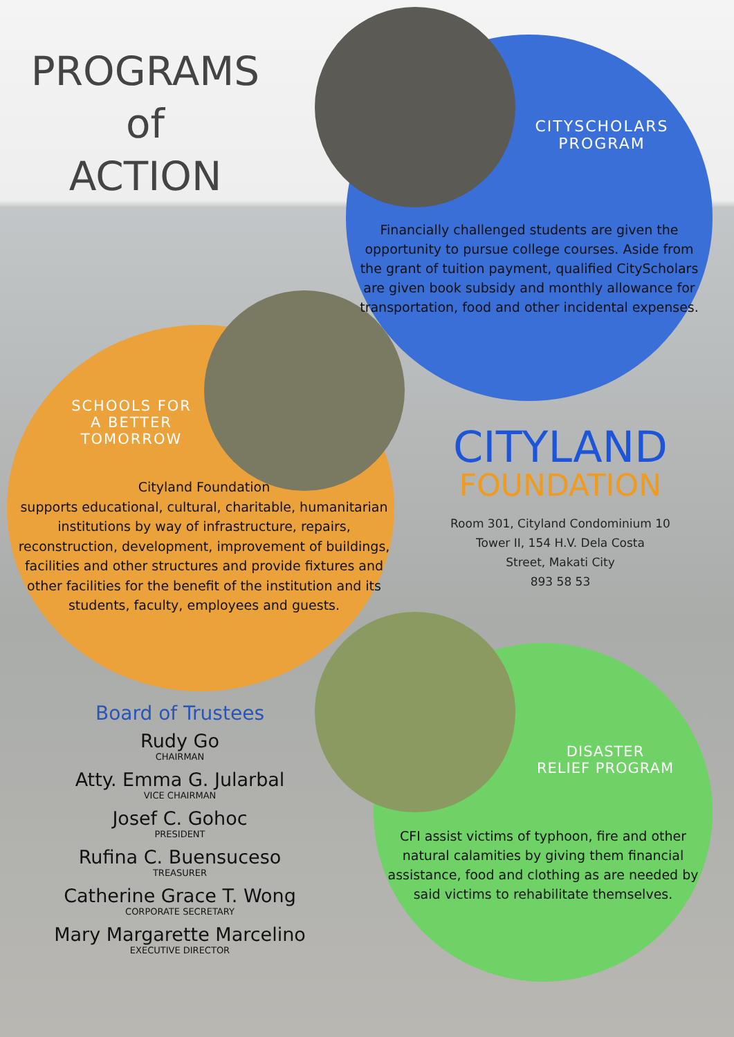PROGRAMS
of
ACTION
CITYSCHOLARS
PROGRAM
Financially challenged students are given the opportunity to pursue college courses. Aside from the grant of tuition payment, qualified CityScholars are given book subsidy and monthly allowance for transportation, food and other incidental expenses.
SCHOOLS FOR
A BETTER
TOMORROW
Cityland Foundation
supports educational, cultural, charitable, humanitarian institutions by way of infrastructure, repairs, reconstruction, development, improvement of buildings, facilities and other structures and provide fixtures and other facilities for the benefit of the institution and its students, faculty, employees and guests.
CITYLAND
FOUNDATION
Room 301, Cityland Condominium 10
Tower II, 154 H.V. Dela Costa
Street, Makati City
893 58 53
DISASTER
RELIEF PROGRAM
CFI assist victims of typhoon, fire and other natural calamities by giving them financial assistance, food and clothing as are needed by said victims to rehabilitate themselves.
Board of Trustees
Rudy Go
CHAIRMAN
Atty. Emma G. Jularbal
VICE CHAIRMAN
Josef C. Gohoc
PRESIDENT
Rufina C. Buensuceso
TREASURER
Catherine Grace T. Wong
CORPORATE SECRETARY
Mary Margarette Marcelino
EXECUTIVE DIRECTOR